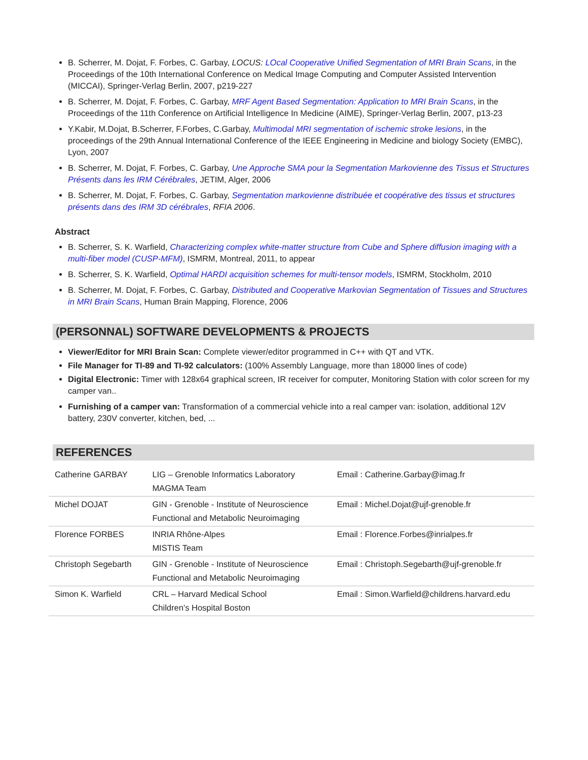B. Scherrer, M. Dojat, F. Forbes, C. Garbay, LOCUS: LOcal Cooperative Unified Segmentation of MRI Brain Scans, in the Proceedings of the 10th International Conference on Medical Image Computing and Computer Assisted Intervention (MICCAI), Springer-Verlag Berlin, 2007, p219-227
B. Scherrer, M. Dojat, F. Forbes, C. Garbay, MRF Agent Based Segmentation: Application to MRI Brain Scans, in the Proceedings of the 11th Conference on Artificial Intelligence In Medicine (AIME), Springer-Verlag Berlin, 2007, p13-23
Y.Kabir, M.Dojat, B.Scherrer, F.Forbes, C.Garbay, Multimodal MRI segmentation of ischemic stroke lesions, in the proceedings of the 29th Annual International Conference of the IEEE Engineering in Medicine and biology Society (EMBC), Lyon, 2007
B. Scherrer, M. Dojat, F. Forbes, C. Garbay, Une Approche SMA pour la Segmentation Markovienne des Tissus et Structures Présents dans les IRM Cérébrales, JETIM, Alger, 2006
B. Scherrer, M. Dojat, F. Forbes, C. Garbay, Segmentation markovienne distribuée et coopérative des tissus et structures présents dans des IRM 3D cérébrales, RFIA 2006.
Abstract
B. Scherrer, S. K. Warfield, Characterizing complex white-matter structure from Cube and Sphere diffusion imaging with a multi-fiber model (CUSP-MFM), ISMRM, Montreal, 2011, to appear
B. Scherrer, S. K. Warfield, Optimal HARDI acquisition schemes for multi-tensor models, ISMRM, Stockholm, 2010
B. Scherrer, M. Dojat, F. Forbes, C. Garbay, Distributed and Cooperative Markovian Segmentation of Tissues and Structures in MRI Brain Scans, Human Brain Mapping, Florence, 2006
(PERSONNAL) SOFTWARE DEVELOPMENTS & PROJECTS
Viewer/Editor for MRI Brain Scan: Complete viewer/editor programmed in C++ with QT and VTK.
File Manager for TI-89 and TI-92 calculators: (100% Assembly Language, more than 18000 lines of code)
Digital Electronic: Timer with 128x64 graphical screen, IR receiver for computer, Monitoring Station with color screen for my camper van..
Furnishing of a camper van: Transformation of a commercial vehicle into a real camper van: isolation, additional 12V battery, 230V converter, kitchen, bed, ...
REFERENCES
| Catherine GARBAY | LIG – Grenoble Informatics Laboratory MAGMA Team | Email : Catherine.Garbay@imag.fr |
| Michel DOJAT | GIN - Grenoble - Institute of Neuroscience Functional and Metabolic Neuroimaging | Email : Michel.Dojat@ujf-grenoble.fr |
| Florence FORBES | INRIA Rhône-Alpes MISTIS Team | Email : Florence.Forbes@inrialpes.fr |
| Christoph Segebarth | GIN - Grenoble - Institute of Neuroscience Functional and Metabolic Neuroimaging | Email : Christoph.Segebarth@ujf-grenoble.fr |
| Simon K. Warfield | CRL – Harvard Medical School Children’s Hospital Boston | Email : Simon.Warfield@childrens.harvard.edu |